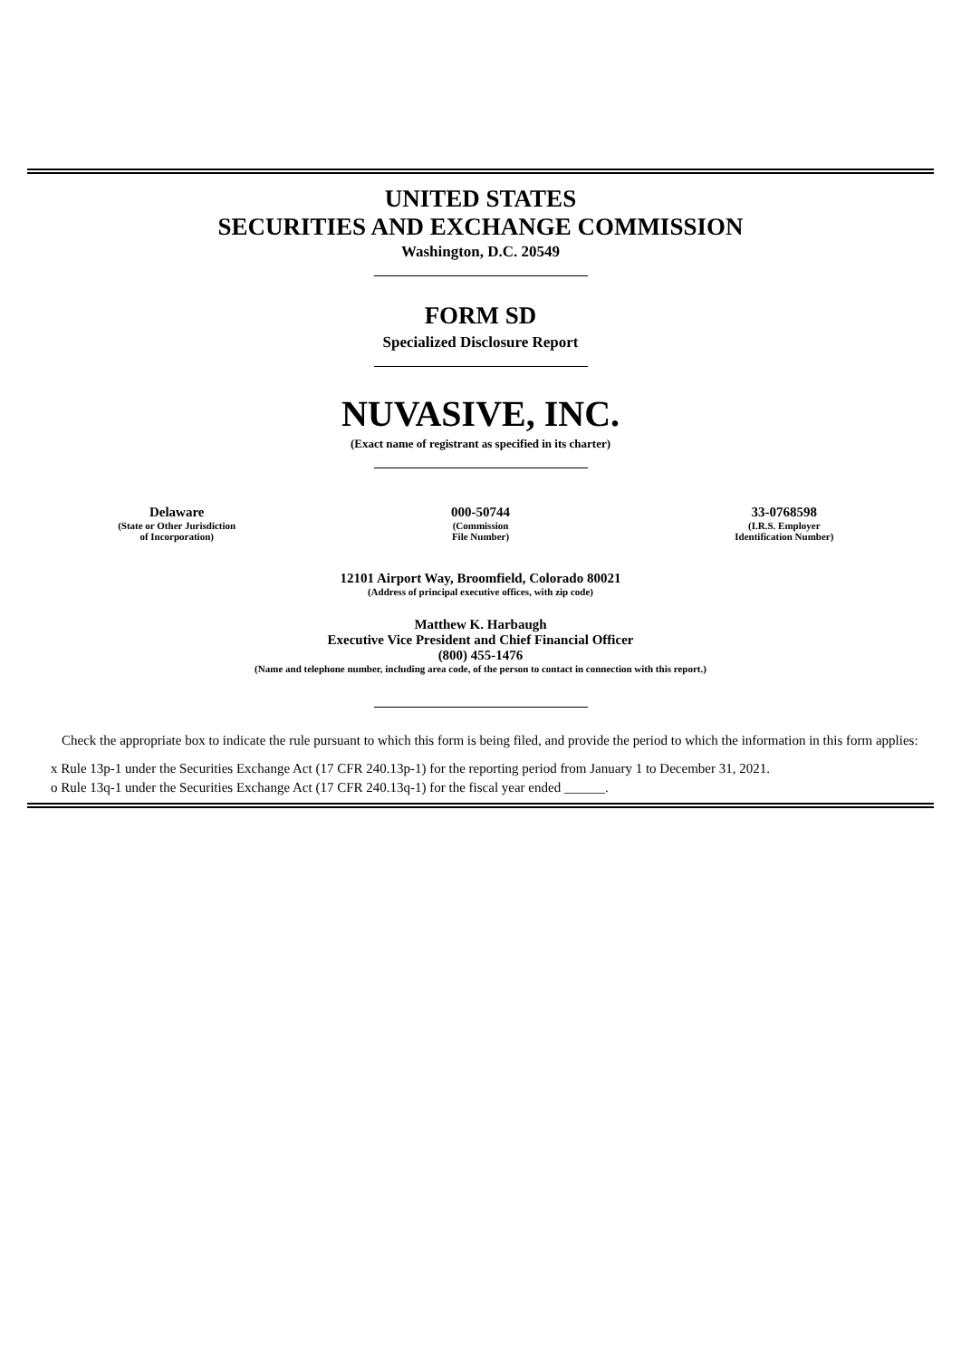UNITED STATES
SECURITIES AND EXCHANGE COMMISSION
Washington, D.C. 20549
FORM SD
Specialized Disclosure Report
NUVASIVE, INC.
(Exact name of registrant as specified in its charter)
Delaware
(State or Other Jurisdiction
of Incorporation)
000-50744
(Commission
File Number)
33-0768598
(I.R.S. Employer
Identification Number)
12101 Airport Way, Broomfield, Colorado 80021
(Address of principal executive offices, with zip code)
Matthew K. Harbaugh
Executive Vice President and Chief Financial Officer
(800) 455-1476
(Name and telephone number, including area code, of the person to contact in connection with this report.)
Check the appropriate box to indicate the rule pursuant to which this form is being filed, and provide the period to which the information in this form applies:
x Rule 13p-1 under the Securities Exchange Act (17 CFR 240.13p-1) for the reporting period from January 1 to December 31, 2021.
o Rule 13q-1 under the Securities Exchange Act (17 CFR 240.13q-1) for the fiscal year ended ______.